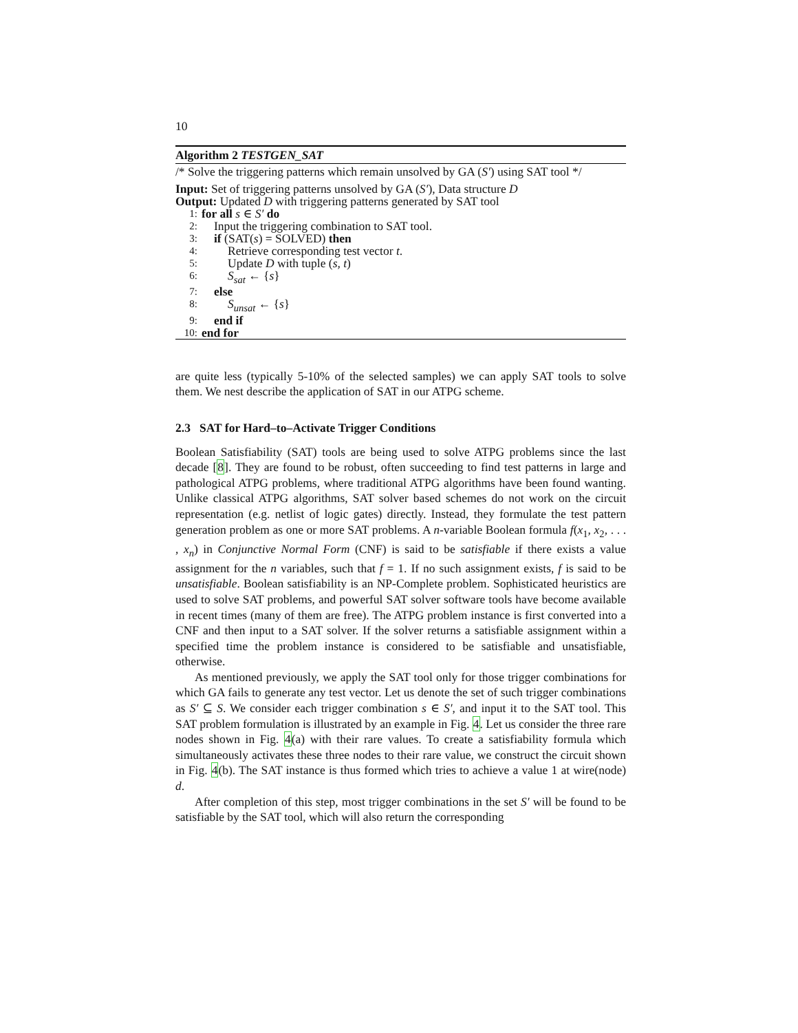10
Algorithm 2 TESTGEN_SAT
/* Solve the triggering patterns which remain unsolved by GA (S′) using SAT tool */
Input: Set of triggering patterns unsolved by GA (S′), Data structure D
Output: Updated D with triggering patterns generated by SAT tool
1: for all s ∈ S′ do
2: Input the triggering combination to SAT tool.
3: if (SAT(s) = SOLVED) then
4: Retrieve corresponding test vector t.
5: Update D with tuple (s, t)
6: S<sub>sat</sub> ← {s}
7: else
8: S<sub>unsat</sub> ← {s}
9: end if
10: end for
are quite less (typically 5-10% of the selected samples) we can apply SAT tools to solve them. We nest describe the application of SAT in our ATPG scheme.
2.3 SAT for Hard–to–Activate Trigger Conditions
Boolean Satisfiability (SAT) tools are being used to solve ATPG problems since the last decade [8]. They are found to be robust, often succeeding to find test patterns in large and pathological ATPG problems, where traditional ATPG algorithms have been found wanting. Unlike classical ATPG algorithms, SAT solver based schemes do not work on the circuit representation (e.g. netlist of logic gates) directly. Instead, they formulate the test pattern generation problem as one or more SAT problems. A n-variable Boolean formula f(x<sub>1</sub>, x<sub>2</sub>, . . . , x<sub>n</sub>) in Conjunctive Normal Form (CNF) is said to be satisfiable if there exists a value assignment for the n variables, such that f = 1. If no such assignment exists, f is said to be unsatisfiable. Boolean satisfiability is an NP-Complete problem. Sophisticated heuristics are used to solve SAT problems, and powerful SAT solver software tools have become available in recent times (many of them are free). The ATPG problem instance is first converted into a CNF and then input to a SAT solver. If the solver returns a satisfiable assignment within a specified time the problem instance is considered to be satisfiable and unsatisfiable, otherwise.
As mentioned previously, we apply the SAT tool only for those trigger combinations for which GA fails to generate any test vector. Let us denote the set of such trigger combinations as S′ ⊆ S. We consider each trigger combination s ∈ S′, and input it to the SAT tool. This SAT problem formulation is illustrated by an example in Fig. 4. Let us consider the three rare nodes shown in Fig. 4(a) with their rare values. To create a satisfiability formula which simultaneously activates these three nodes to their rare value, we construct the circuit shown in Fig. 4(b). The SAT instance is thus formed which tries to achieve a value 1 at wire(node) d.
After completion of this step, most trigger combinations in the set S′ will be found to be satisfiable by the SAT tool, which will also return the corresponding